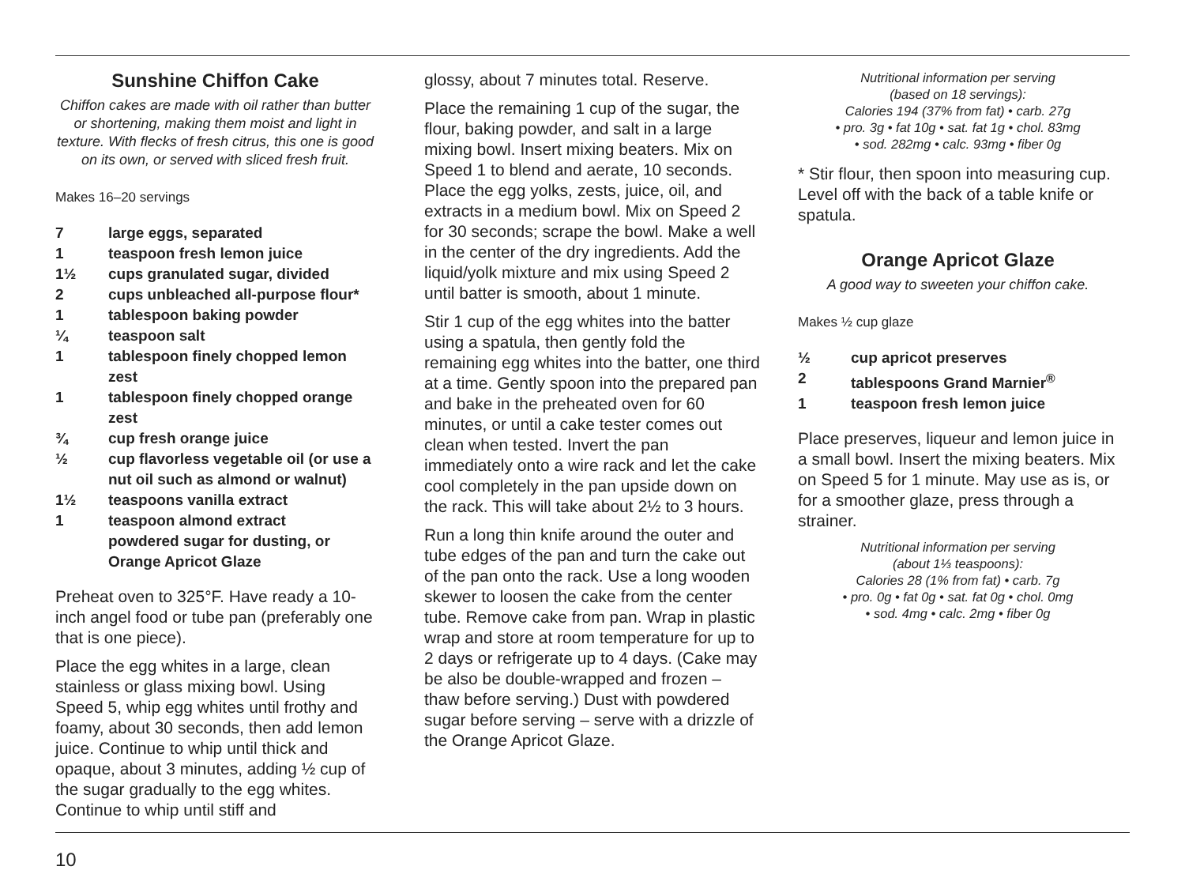Sunshine Chiffon Cake
Chiffon cakes are made with oil rather than butter or shortening, making them moist and light in texture. With flecks of fresh citrus, this one is good on its own, or served with sliced fresh fruit.
Makes 16–20 servings
| 7 | large eggs, separated |
| 1 | teaspoon fresh lemon juice |
| 1½ | cups granulated sugar, divided |
| 2 | cups unbleached all-purpose flour* |
| 1 | tablespoon baking powder |
| ¼ | teaspoon salt |
| 1 | tablespoon finely chopped lemon zest |
| 1 | tablespoon finely chopped orange zest |
| ¾ | cup fresh orange juice |
| ½ | cup flavorless vegetable oil (or use a nut oil such as almond or walnut) |
| 1½ | teaspoons vanilla extract |
| 1 | teaspoon almond extract powdered sugar for dusting, or Orange Apricot Glaze |
Preheat oven to 325°F. Have ready a 10-inch angel food or tube pan (preferably one that is one piece).
Place the egg whites in a large, clean stainless or glass mixing bowl. Using Speed 5, whip egg whites until frothy and foamy, about 30 seconds, then add lemon juice. Continue to whip until thick and opaque, about 3 minutes, adding ½ cup of the sugar gradually to the egg whites. Continue to whip until stiff and
glossy, about 7 minutes total. Reserve.
Place the remaining 1 cup of the sugar, the flour, baking powder, and salt in a large mixing bowl. Insert mixing beaters. Mix on Speed 1 to blend and aerate, 10 seconds. Place the egg yolks, zests, juice, oil, and extracts in a medium bowl. Mix on Speed 2 for 30 seconds; scrape the bowl. Make a well in the center of the dry ingredients. Add the liquid/yolk mixture and mix using Speed 2 until batter is smooth, about 1 minute.
Stir 1 cup of the egg whites into the batter using a spatula, then gently fold the remaining egg whites into the batter, one third at a time. Gently spoon into the prepared pan and bake in the preheated oven for 60 minutes, or until a cake tester comes out clean when tested. Invert the pan immediately onto a wire rack and let the cake cool completely in the pan upside down on the rack. This will take about 2½ to 3 hours.
Run a long thin knife around the outer and tube edges of the pan and turn the cake out of the pan onto the rack. Use a long wooden skewer to loosen the cake from the center tube. Remove cake from pan. Wrap in plastic wrap and store at room temperature for up to 2 days or refrigerate up to 4 days. (Cake may be also be double-wrapped and frozen – thaw before serving.) Dust with powdered sugar before serving – serve with a drizzle of the Orange Apricot Glaze.
Nutritional information per serving
(based on 18 servings):
Calories 194 (37% from fat) • carb. 27g
• pro. 3g • fat 10g • sat. fat 1g • chol. 83mg
• sod. 282mg • calc. 93mg • fiber 0g
* Stir flour, then spoon into measuring cup. Level off with the back of a table knife or spatula.
Orange Apricot Glaze
A good way to sweeten your chiffon cake.
Makes ½ cup glaze
| ½ | cup apricot preserves |
| 2 | tablespoons Grand Marnier<sup>®</sup> |
| 1 | teaspoon fresh lemon juice |
Place preserves, liqueur and lemon juice in a small bowl. Insert the mixing beaters. Mix on Speed 5 for 1 minute. May use as is, or for a smoother glaze, press through a strainer.
Nutritional information per serving
(about 1⅓ teaspoons):
Calories 28 (1% from fat) • carb. 7g
• pro. 0g • fat 0g • sat. fat 0g • chol. 0mg
• sod. 4mg • calc. 2mg • fiber 0g
10